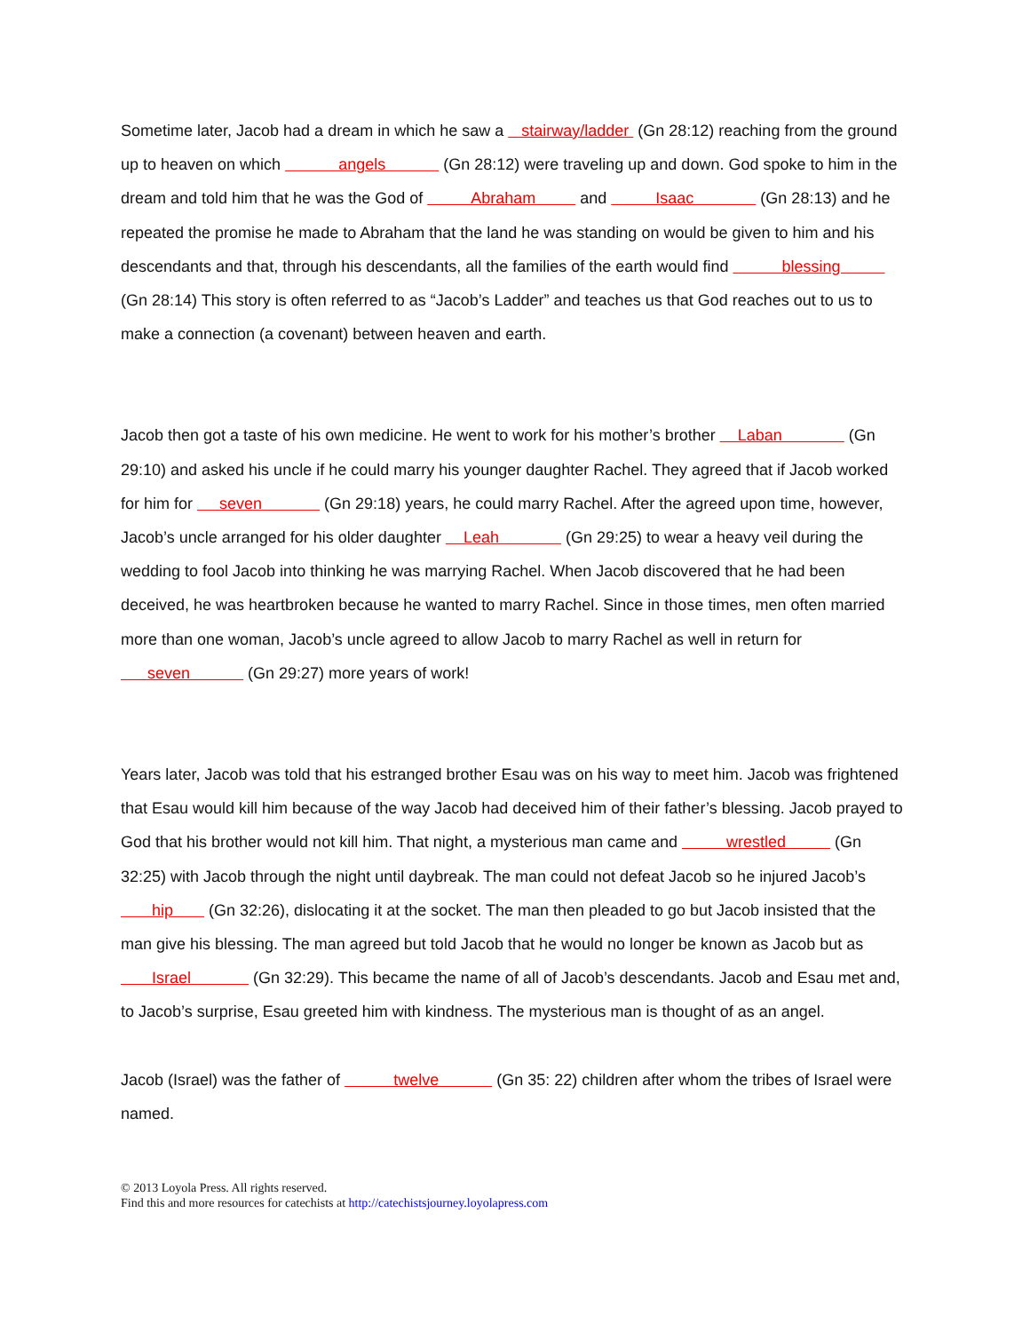Sometime later, Jacob had a dream in which he saw a stairway/ladder (Gn 28:12) reaching from the ground up to heaven on which angels (Gn 28:12) were traveling up and down. God spoke to him in the dream and told him that he was the God of Abraham and Isaac (Gn 28:13) and he repeated the promise he made to Abraham that the land he was standing on would be given to him and his descendants and that, through his descendants, all the families of the earth would find blessing (Gn 28:14) This story is often referred to as “Jacob’s Ladder” and teaches us that God reaches out to us to make a connection (a covenant) between heaven and earth.
Jacob then got a taste of his own medicine. He went to work for his mother’s brother Laban (Gn 29:10) and asked his uncle if he could marry his younger daughter Rachel. They agreed that if Jacob worked for him for seven (Gn 29:18) years, he could marry Rachel. After the agreed upon time, however, Jacob’s uncle arranged for his older daughter Leah (Gn 29:25) to wear a heavy veil during the wedding to fool Jacob into thinking he was marrying Rachel. When Jacob discovered that he had been deceived, he was heartbroken because he wanted to marry Rachel. Since in those times, men often married more than one woman, Jacob’s uncle agreed to allow Jacob to marry Rachel as well in return for seven (Gn 29:27) more years of work!
Years later, Jacob was told that his estranged brother Esau was on his way to meet him. Jacob was frightened that Esau would kill him because of the way Jacob had deceived him of their father’s blessing. Jacob prayed to God that his brother would not kill him. That night, a mysterious man came and wrestled (Gn 32:25) with Jacob through the night until daybreak. The man could not defeat Jacob so he injured Jacob’s hip (Gn 32:26), dislocating it at the socket. The man then pleaded to go but Jacob insisted that the man give his blessing. The man agreed but told Jacob that he would no longer be known as Jacob but as Israel (Gn 32:29). This became the name of all of Jacob’s descendants. Jacob and Esau met and, to Jacob’s surprise, Esau greeted him with kindness. The mysterious man is thought of as an angel.
Jacob (Israel) was the father of twelve (Gn 35: 22) children after whom the tribes of Israel were named.
© 2013 Loyola Press. All rights reserved.
Find this and more resources for catechists at http://catechistsjourney.loyolapress.com